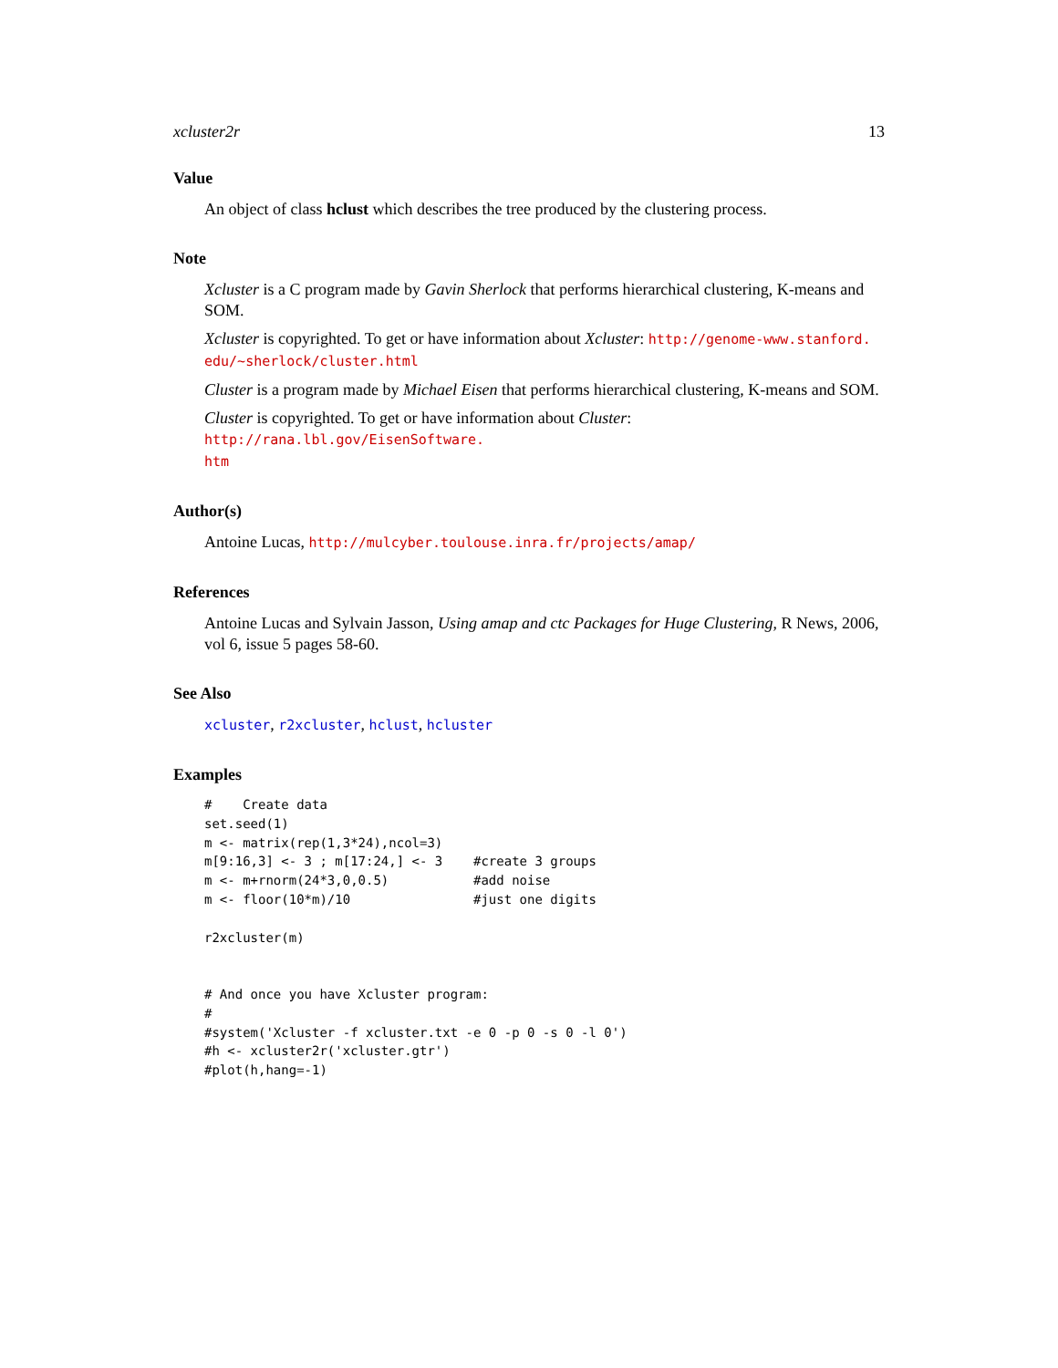xcluster2r 13
Value
An object of class hclust which describes the tree produced by the clustering process.
Note
Xcluster is a C program made by Gavin Sherlock that performs hierarchical clustering, K-means and SOM.
Xcluster is copyrighted. To get or have information about Xcluster: http://genome-www.stanford.
edu/~sherlock/cluster.html
Cluster is a program made by Michael Eisen that performs hierarchical clustering, K-means and SOM.
Cluster is copyrighted. To get or have information about Cluster: http://rana.lbl.gov/EisenSoftware.
htm
Author(s)
Antoine Lucas, http://mulcyber.toulouse.inra.fr/projects/amap/
References
Antoine Lucas and Sylvain Jasson, Using amap and ctc Packages for Huge Clustering, R News, 2006, vol 6, issue 5 pages 58-60.
See Also
xcluster, r2xcluster, hclust, hcluster
Examples
#    Create data
set.seed(1)
m <- matrix(rep(1,3*24),ncol=3)
m[9:16,3] <- 3 ; m[17:24,] <- 3    #create 3 groups
m <- m+rnorm(24*3,0,0.5)           #add noise
m <- floor(10*m)/10                #just one digits

r2xcluster(m)


# And once you have Xcluster program:
#
#system('Xcluster -f xcluster.txt -e 0 -p 0 -s 0 -l 0')
#h <- xcluster2r('xcluster.gtr')
#plot(h,hang=-1)